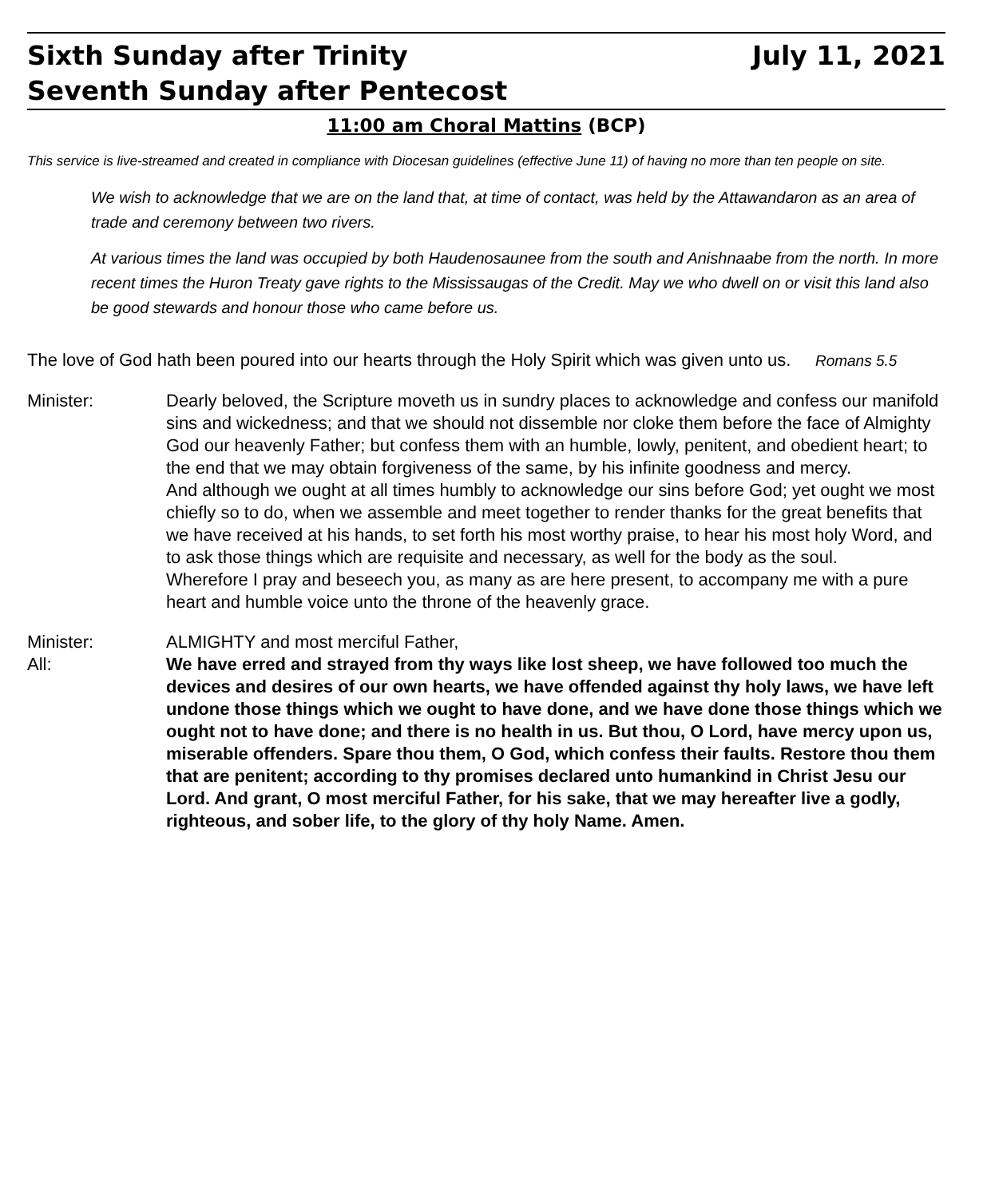Sixth Sunday after Trinity July 11, 2021
Seventh Sunday after Pentecost
11:00 am Choral Mattins (BCP)
This service is live-streamed and created in compliance with Diocesan guidelines (effective June 11) of having no more than ten people on site.
We wish to acknowledge that we are on the land that, at time of contact, was held by the Attawandaron as an area of trade and ceremony between two rivers.
At various times the land was occupied by both Haudenosaunee from the south and Anishnaabe from the north. In more recent times the Huron Treaty gave rights to the Mississaugas of the Credit. May we who dwell on or visit this land also be good stewards and honour those who came before us.
The love of God hath been poured into our hearts through the Holy Spirit which was given unto us. Romans 5.5
Minister: Dearly beloved, the Scripture moveth us in sundry places to acknowledge and confess our manifold sins and wickedness; and that we should not dissemble nor cloke them before the face of Almighty God our heavenly Father; but confess them with an humble, lowly, penitent, and obedient heart; to the end that we may obtain forgiveness of the same, by his infinite goodness and mercy.
And although we ought at all times humbly to acknowledge our sins before God; yet ought we most chiefly so to do, when we assemble and meet together to render thanks for the great benefits that we have received at his hands, to set forth his most worthy praise, to hear his most holy Word, and to ask those things which are requisite and necessary, as well for the body as the soul.
Wherefore I pray and beseech you, as many as are here present, to accompany me with a pure heart and humble voice unto the throne of the heavenly grace.
Minister: ALMIGHTY and most merciful Father,
All: We have erred and strayed from thy ways like lost sheep, we have followed too much the devices and desires of our own hearts, we have offended against thy holy laws, we have left undone those things which we ought to have done, and we have done those things which we ought not to have done; and there is no health in us. But thou, O Lord, have mercy upon us, miserable offenders. Spare thou them, O God, which confess their faults. Restore thou them that are penitent; according to thy promises declared unto humankind in Christ Jesu our Lord. And grant, O most merciful Father, for his sake, that we may hereafter live a godly, righteous, and sober life, to the glory of thy holy Name. Amen.